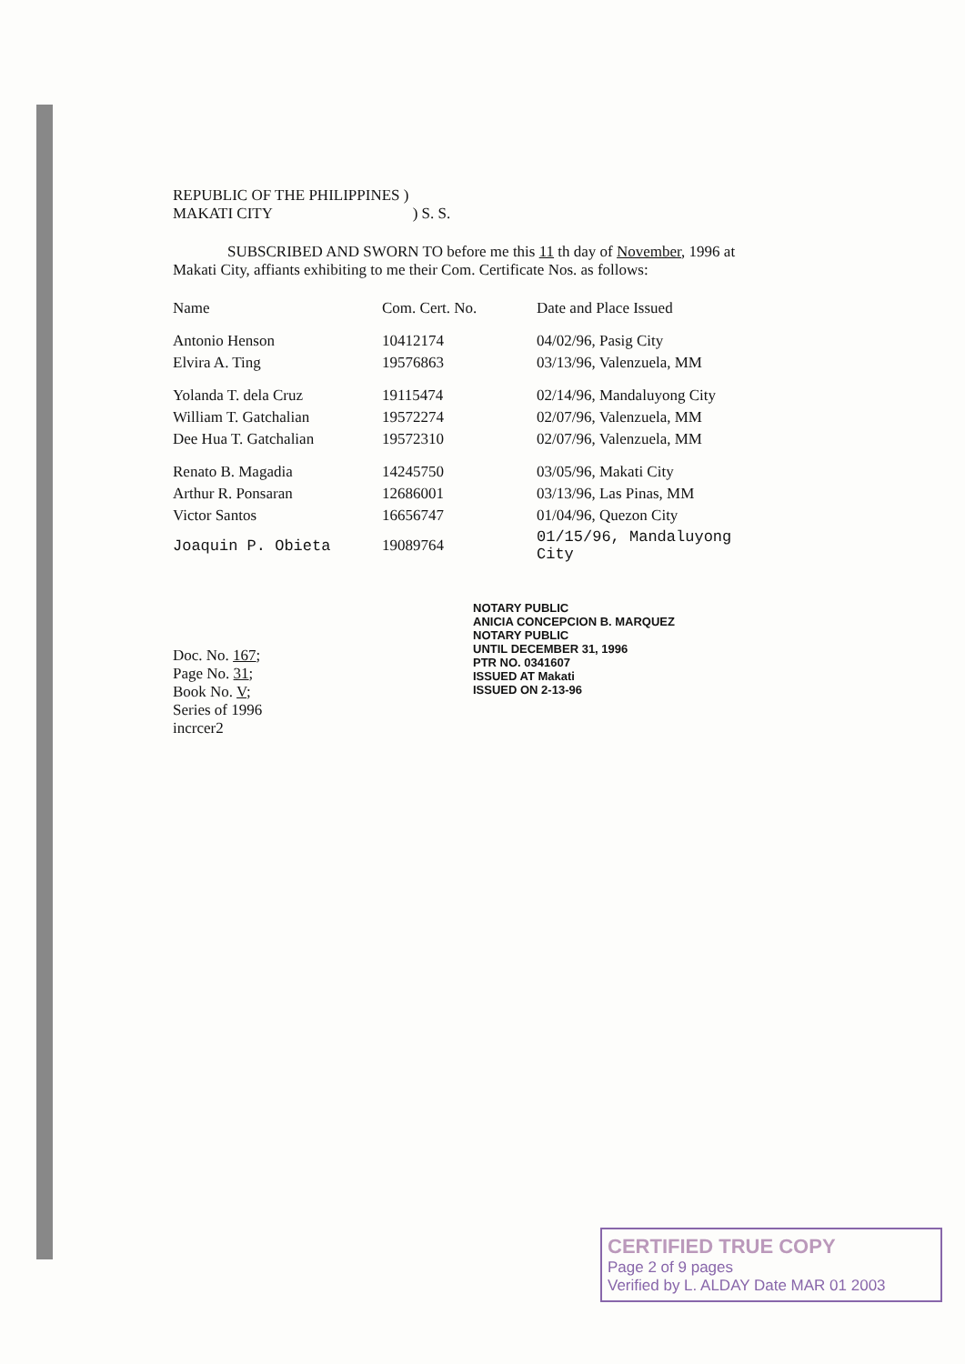REPUBLIC OF THE PHILIPPINES )
MAKATI CITY ) S. S.
SUBSCRIBED AND SWORN TO before me this 11 th day of November, 1996 at Makati City, affiants exhibiting to me their Com. Certificate Nos. as follows:
| Name | Com. Cert. No. | Date and Place Issued |
| --- | --- | --- |
| Antonio Henson | 10412174 | 04/02/96, Pasig City |
| Elvira A. Ting | 19576863 | 03/13/96, Valenzuela, MM |
| Yolanda T. dela Cruz | 19115474 | 02/14/96, Mandaluyong City |
| William T. Gatchalian | 19572274 | 02/07/96, Valenzuela, MM |
| Dee Hua T. Gatchalian | 19572310 | 02/07/96, Valenzuela, MM |
| Renato B. Magadia | 14245750 | 03/05/96, Makati City |
| Arthur R. Ponsaran | 12686001 | 03/13/96, Las Pinas, MM |
| Victor Santos | 16656747 | 01/04/96, Quezon City |
| Joaquin P. Obieta | 19089764 | 01/15/96, Mandaluyong City |
Doc. No. 167;
Page No. 31;
Book No. V;
Series of 1996
incrcer2
NOTARY PUBLIC
ANICIA CONCEPCION B. MARQUEZ
NOTARY PUBLIC
UNTIL DECEMBER 31, 1996
PTR NO. 0341607
ISSUED AT Makati
ISSUED ON 2-13-96
CERTIFIED TRUE COPY
Page 2 of 9 pages
Verified by L. ALDAY Date MAR 01 2003